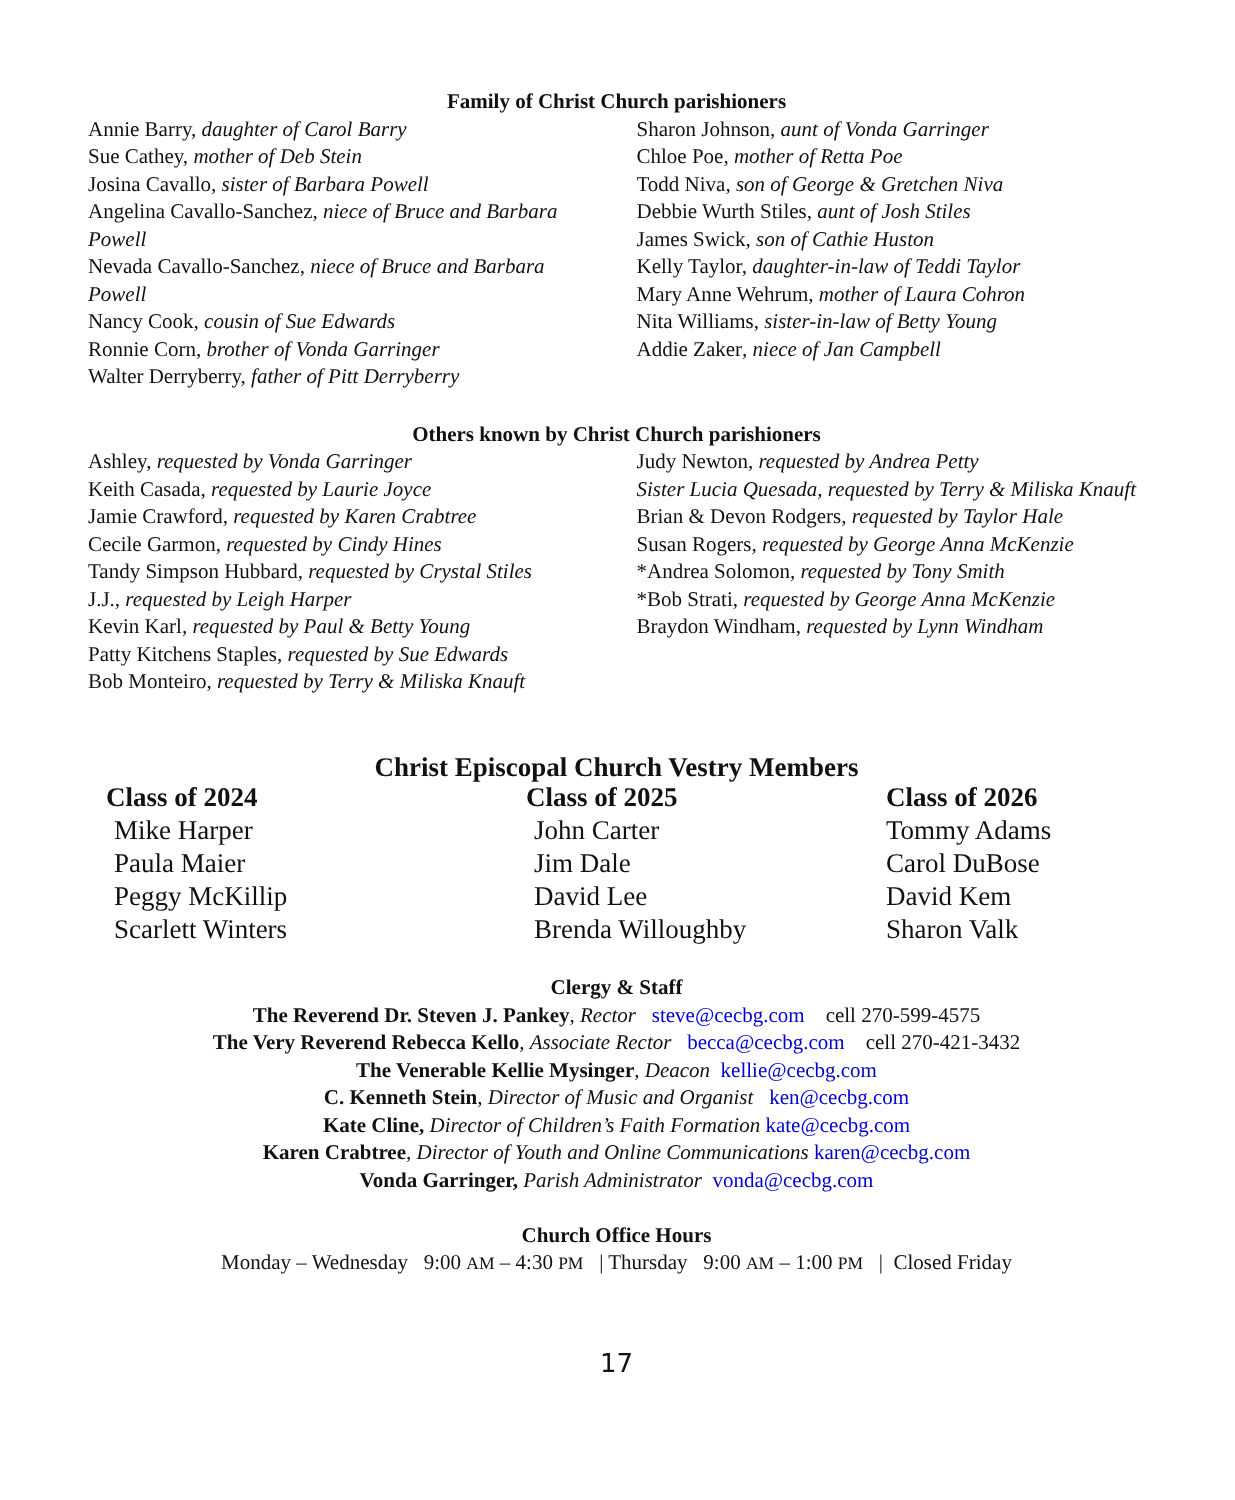Family of Christ Church parishioners
Annie Barry, daughter of Carol Barry
Sue Cathey, mother of Deb Stein
Josina Cavallo, sister of Barbara Powell
Angelina Cavallo-Sanchez, niece of Bruce and Barbara Powell
Nevada Cavallo-Sanchez, niece of Bruce and Barbara Powell
Nancy Cook, cousin of Sue Edwards
Ronnie Corn, brother of Vonda Garringer
Walter Derryberry, father of Pitt Derryberry
Sharon Johnson, aunt of Vonda Garringer
Chloe Poe, mother of Retta Poe
Todd Niva, son of George & Gretchen Niva
Debbie Wurth Stiles, aunt of Josh Stiles
James Swick, son of Cathie Huston
Kelly Taylor, daughter-in-law of Teddi Taylor
Mary Anne Wehrum, mother of Laura Cohron
Nita Williams, sister-in-law of Betty Young
Addie Zaker, niece of Jan Campbell
Others known by Christ Church parishioners
Ashley, requested by Vonda Garringer
Keith Casada, requested by Laurie Joyce
Jamie Crawford, requested by Karen Crabtree
Cecile Garmon, requested by Cindy Hines
Tandy Simpson Hubbard, requested by Crystal Stiles
J.J., requested by Leigh Harper
Kevin Karl, requested by Paul & Betty Young
Patty Kitchens Staples, requested by Sue Edwards
Bob Monteiro, requested by Terry & Miliska Knauft
Judy Newton, requested by Andrea Petty
Sister Lucia Quesada, requested by Terry & Miliska Knauft
Brian & Devon Rodgers, requested by Taylor Hale
Susan Rogers, requested by George Anna McKenzie
*Andrea Solomon, requested by Tony Smith
*Bob Strati, requested by George Anna McKenzie
Braydon Windham, requested by Lynn Windham
Christ Episcopal Church Vestry Members
Class of 2024
Mike Harper
Paula Maier
Peggy McKillip
Scarlett Winters
Class of 2025
John Carter
Jim Dale
David Lee
Brenda Willoughby
Class of 2026
Tommy Adams
Carol DuBose
David Kem
Sharon Valk
Clergy & Staff
The Reverend Dr. Steven J. Pankey, Rector steve@cecbg.com cell 270-599-4575
The Very Reverend Rebecca Kello, Associate Rector becca@cecbg.com cell 270-421-3432
The Venerable Kellie Mysinger, Deacon kellie@cecbg.com
C. Kenneth Stein, Director of Music and Organist ken@cecbg.com
Kate Cline, Director of Children’s Faith Formation kate@cecbg.com
Karen Crabtree, Director of Youth and Online Communications karen@cecbg.com
Vonda Garringer, Parish Administrator vonda@cecbg.com
Church Office Hours
Monday – Wednesday 9:00 AM – 4:30 PM | Thursday 9:00 AM – 1:00 PM | Closed Friday
17